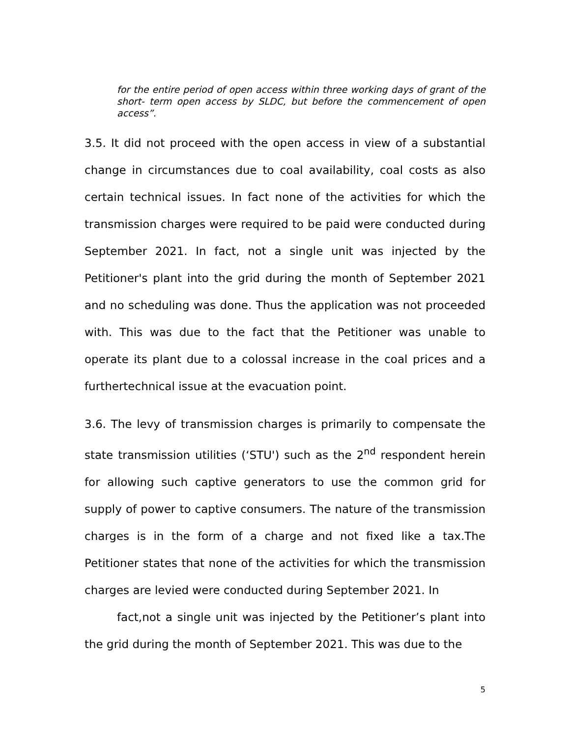for the entire period of open access within three working days of grant of the short- term open access by SLDC, but before the commencement of open access”.
3.5. It did not proceed with the open access in view of a substantial change in circumstances due to coal availability, coal costs as also certain technical issues. In fact none of the activities for which the transmission charges were required to be paid were conducted during September 2021. In fact, not a single unit was injected by the Petitioner's plant into the grid during the month of September 2021 and no scheduling was done. Thus the application was not proceeded with. This was due to the fact that the Petitioner was unable to operate its plant due to a colossal increase in the coal prices and a furthertechnical issue at the evacuation point.
3.6. The levy of transmission charges is primarily to compensate the state transmission utilities (‘STU') such as the 2<sup>nd</sup> respondent herein for allowing such captive generators to use the common grid for supply of power to captive consumers. The nature of the transmission charges is in the form of a charge and not fixed like a tax.The Petitioner states that none of the activities for which the transmission charges are levied were conducted during September 2021. In
fact,not a single unit was injected by the Petitioner’s plant into the grid during the month of September 2021. This was due to the
5